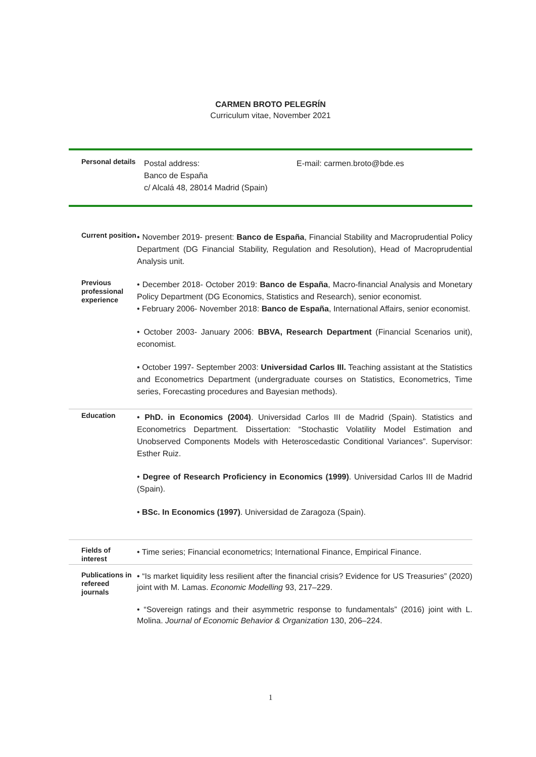CARMEN BROTO PELEGRÍN
Curriculum vitae, November 2021
Personal details
Postal address:
Banco de España
c/ Alcalá 48, 28014 Madrid (Spain)
E-mail: carmen.broto@bde.es
Current position
• November 2019- present: Banco de España, Financial Stability and Macroprudential Policy Department (DG Financial Stability, Regulation and Resolution), Head of Macroprudential Analysis unit.
Previous professional experience
• December 2018- October 2019: Banco de España, Macro-financial Analysis and Monetary Policy Department (DG Economics, Statistics and Research), senior economist.
• February 2006- November 2018: Banco de España, International Affairs, senior economist.
• October 2003- January 2006: BBVA, Research Department (Financial Scenarios unit), economist.
• October 1997- September 2003: Universidad Carlos III. Teaching assistant at the Statistics and Econometrics Department (undergraduate courses on Statistics, Econometrics, Time series, Forecasting procedures and Bayesian methods).
Education
• PhD. in Economics (2004). Universidad Carlos III de Madrid (Spain). Statistics and Econometrics Department. Dissertation: “Stochastic Volatility Model Estimation and Unobserved Components Models with Heteroscedastic Conditional Variances”. Supervisor: Esther Ruiz.
• Degree of Research Proficiency in Economics (1999). Universidad Carlos III de Madrid (Spain).
• BSc. In Economics (1997). Universidad de Zaragoza (Spain).
Fields of interest
• Time series; Financial econometrics; International Finance, Empirical Finance.
Publications in refereed journals
• “Is market liquidity less resilient after the financial crisis? Evidence for US Treasuries” (2020) joint with M. Lamas. Economic Modelling 93, 217–229.
• “Sovereign ratings and their asymmetric response to fundamentals” (2016) joint with L. Molina. Journal of Economic Behavior & Organization 130, 206–224.
1